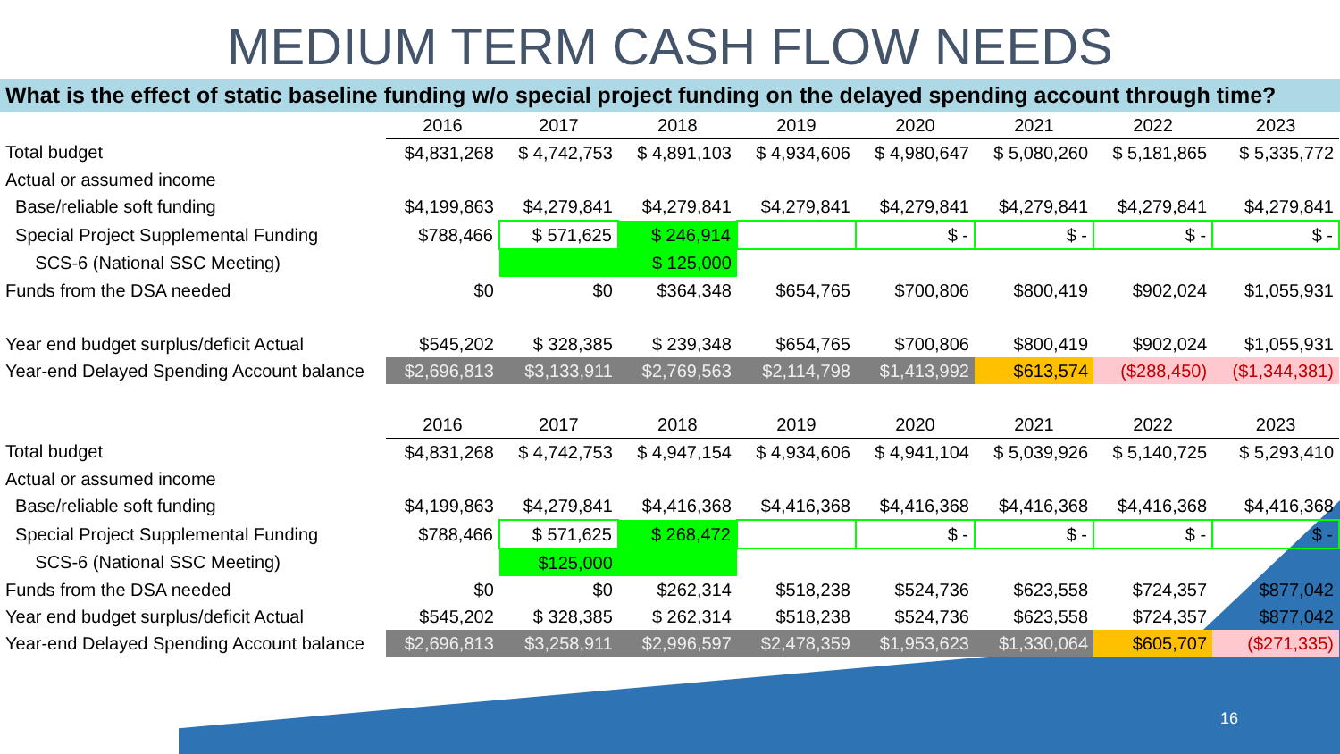MEDIUM TERM CASH FLOW NEEDS
What is the effect of static baseline funding w/o special project funding on the delayed spending account through time?
| | 2016 | 2017 | 2018 | 2019 | 2020 | 2021 | 2022 | 2023 |
| Total budget | $4,831,268 | $ 4,742,753 | $ 4,891,103 | $ 4,934,606 | $ 4,980,647 | $ 5,080,260 | $ 5,181,865 | $ 5,335,772 |
| Actual or assumed income | | | | | | | | |
| Base/reliable soft funding | $4,199,863 | $4,279,841 | $4,279,841 | $4,279,841 | $4,279,841 | $4,279,841 | $4,279,841 | $4,279,841 |
| Special Project Supplemental Funding | $788,466 | $ 571,625 | $ 246,914 | | $ - | $ - | $ - | $ - |
| SCS-6 (National SSC Meeting) | | | $ 125,000 | | | | | |
| Funds from the DSA needed | $0 | $0 | $364,348 | $654,765 | $700,806 | $800,419 | $902,024 | $1,055,931 |
| Year end budget surplus/deficit Actual | $545,202 | $ 328,385 | $ 239,348 | $654,765 | $700,806 | $800,419 | $902,024 | $1,055,931 |
| Year-end Delayed Spending Account balance | $2,696,813 | $3,133,911 | $2,769,563 | $2,114,798 | $1,413,992 | $613,574 | ($288,450) | ($1,344,381) |
| | 2016 | 2017 | 2018 | 2019 | 2020 | 2021 | 2022 | 2023 |
| Total budget | $4,831,268 | $ 4,742,753 | $ 4,947,154 | $ 4,934,606 | $ 4,941,104 | $ 5,039,926 | $ 5,140,725 | $ 5,293,410 |
| Actual or assumed income | | | | | | | | |
| Base/reliable soft funding | $4,199,863 | $4,279,841 | $4,416,368 | $4,416,368 | $4,416,368 | $4,416,368 | $4,416,368 | $4,416,368 |
| Special Project Supplemental Funding | $788,466 | $ 571,625 | $ 268,472 | | $ - | $ - | $ - | $ - |
| SCS-6 (National SSC Meeting) | | $125,000 | | | | | | |
| Funds from the DSA needed | $0 | $0 | $262,314 | $518,238 | $524,736 | $623,558 | $724,357 | $877,042 |
| Year end budget surplus/deficit Actual | $545,202 | $ 328,385 | $ 262,314 | $518,238 | $524,736 | $623,558 | $724,357 | $877,042 |
| Year-end Delayed Spending Account balance | $2,696,813 | $3,258,911 | $2,996,597 | $2,478,359 | $1,953,623 | $1,330,064 | $605,707 | ($271,335) |
16